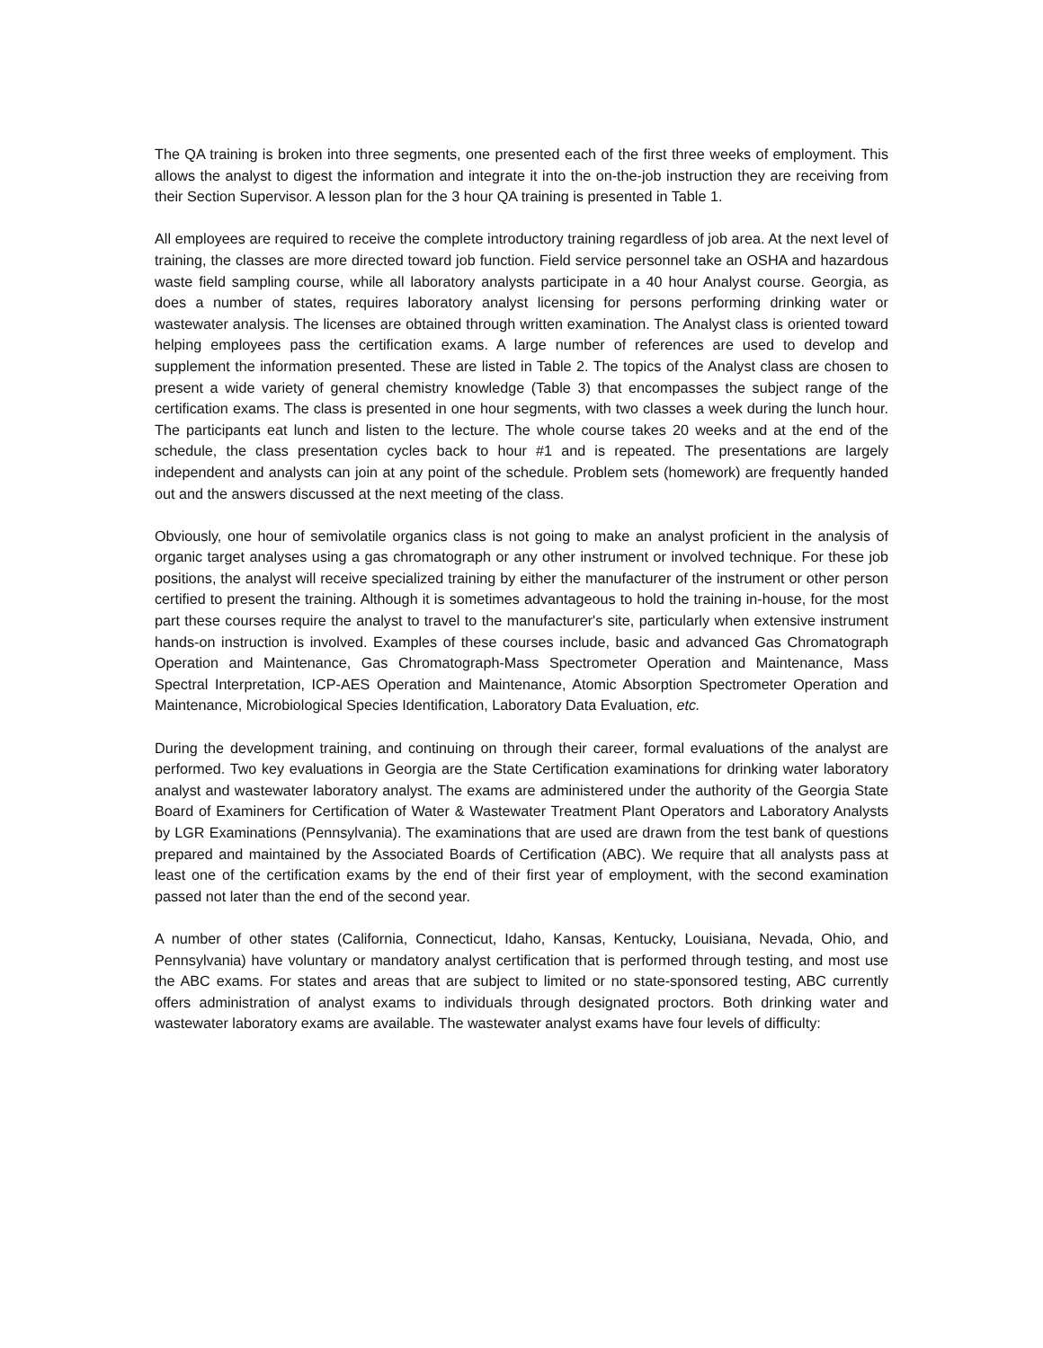The QA training is broken into three segments, one presented each of the first three weeks of employment. This allows the analyst to digest the information and integrate it into the on-the-job instruction they are receiving from their Section Supervisor. A lesson plan for the 3 hour QA training is presented in Table 1.
All employees are required to receive the complete introductory training regardless of job area. At the next level of training, the classes are more directed toward job function. Field service personnel take an OSHA and hazardous waste field sampling course, while all laboratory analysts participate in a 40 hour Analyst course. Georgia, as does a number of states, requires laboratory analyst licensing for persons performing drinking water or wastewater analysis. The licenses are obtained through written examination. The Analyst class is oriented toward helping employees pass the certification exams. A large number of references are used to develop and supplement the information presented. These are listed in Table 2. The topics of the Analyst class are chosen to present a wide variety of general chemistry knowledge (Table 3) that encompasses the subject range of the certification exams. The class is presented in one hour segments, with two classes a week during the lunch hour. The participants eat lunch and listen to the lecture. The whole course takes 20 weeks and at the end of the schedule, the class presentation cycles back to hour #1 and is repeated. The presentations are largely independent and analysts can join at any point of the schedule. Problem sets (homework) are frequently handed out and the answers discussed at the next meeting of the class.
Obviously, one hour of semivolatile organics class is not going to make an analyst proficient in the analysis of organic target analyses using a gas chromatograph or any other instrument or involved technique. For these job positions, the analyst will receive specialized training by either the manufacturer of the instrument or other person certified to present the training. Although it is sometimes advantageous to hold the training in-house, for the most part these courses require the analyst to travel to the manufacturer's site, particularly when extensive instrument hands-on instruction is involved. Examples of these courses include, basic and advanced Gas Chromatograph Operation and Maintenance, Gas Chromatograph-Mass Spectrometer Operation and Maintenance, Mass Spectral Interpretation, ICP-AES Operation and Maintenance, Atomic Absorption Spectrometer Operation and Maintenance, Microbiological Species Identification, Laboratory Data Evaluation, etc.
During the development training, and continuing on through their career, formal evaluations of the analyst are performed. Two key evaluations in Georgia are the State Certification examinations for drinking water laboratory analyst and wastewater laboratory analyst. The exams are administered under the authority of the Georgia State Board of Examiners for Certification of Water & Wastewater Treatment Plant Operators and Laboratory Analysts by LGR Examinations (Pennsylvania). The examinations that are used are drawn from the test bank of questions prepared and maintained by the Associated Boards of Certification (ABC). We require that all analysts pass at least one of the certification exams by the end of their first year of employment, with the second examination passed not later than the end of the second year.
A number of other states (California, Connecticut, Idaho, Kansas, Kentucky, Louisiana, Nevada, Ohio, and Pennsylvania) have voluntary or mandatory analyst certification that is performed through testing, and most use the ABC exams. For states and areas that are subject to limited or no state-sponsored testing, ABC currently offers administration of analyst exams to individuals through designated proctors. Both drinking water and wastewater laboratory exams are available. The wastewater analyst exams have four levels of difficulty: